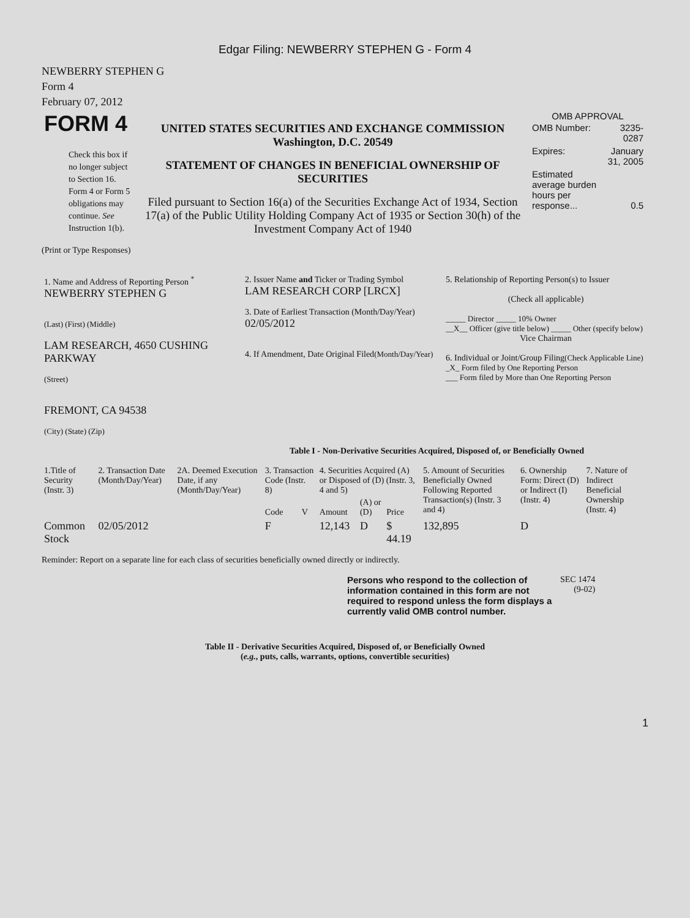Edgar Filing: NEWBERRY STEPHEN G - Form 4
NEWBERRY STEPHEN G
Form 4
February 07, 2012
| FORM 4 Check this box if no longer subject to Section 16. Form 4 or Form 5 obligations may continue. See Instruction 1(b). | UNITED STATES SECURITIES AND EXCHANGE COMMISSION Washington, D.C. 20549 STATEMENT OF CHANGES IN BENEFICIAL OWNERSHIP OF SECURITIES Filed pursuant to Section 16(a) of the Securities Exchange Act of 1934, Section 17(a) of the Public Utility Holding Company Act of 1935 or Section 30(h) of the Investment Company Act of 1940 | OMB APPROVAL / OMB Number: / 3235-0287 / / Expires: / January 31, 2005 / / Estimated average burden hours per response... / 0.5 / |
(Print or Type Responses)
| 1. Name and Address of Reporting Person <sup>*</sup> NEWBERRY STEPHEN G (Last) (First) (Middle) LAM RESEARCH, 4650 CUSHING PARKWAY (Street) FREMONT, CA 94538 (City) (State) (Zip) | 2. Issuer Name and Ticker or Trading Symbol LAM RESEARCH CORP [LRCX] 3. Date of Earliest Transaction (Month/Day/Year) 02/05/2012 4. If Amendment, Date Original Filed (Month/Day/Year) | 5. Relationship of Reporting Person(s) to Issuer (Check all applicable) _____ Director _____ 10% Owner __X__ Officer (give title below) _____ Other (specify below) Vice Chairman 6. Individual or Joint/Group Filing (Check Applicable Line) _X_ Form filed by One Reporting Person ___ Form filed by More than One Reporting Person |
Table I - Non-Derivative Securities Acquired, Disposed of, or Beneficially Owned
| 1.Title of Security (Instr. 3) | 2. Transaction Date (Month/Day/Year) | 2A. Deemed Execution Date, if any (Month/Day/Year) | 3. Transaction Code (Instr. 8) | | 4. Securities Acquired (A) or Disposed of (D) (Instr. 3, 4 and 5) | | | 5. Amount of Securities Beneficially Owned Following Reported Transaction(s) (Instr. 3 and 4) | 6. Ownership Form: Direct (D) or Indirect (I) (Instr. 4) | 7. Nature of Indirect Beneficial Ownership (Instr. 4) |
| --- | --- | --- | --- | --- | --- | --- | --- | --- | --- | --- |
| | | | Code | V | Amount | (A) or (D) | Price | | | |
| Common Stock | 02/05/2012 | | F | | 12,143 | D | $ 44.19 | 132,895 | D | |
Reminder: Report on a separate line for each class of securities beneficially owned directly or indirectly.
| Persons who respond to the collection of information contained in this form are not required to respond unless the form displays a currently valid OMB control number. | SEC 1474 (9-02) |
Table II - Derivative Securities Acquired, Disposed of, or Beneficially Owned
(e.g., puts, calls, warrants, options, convertible securities)
1